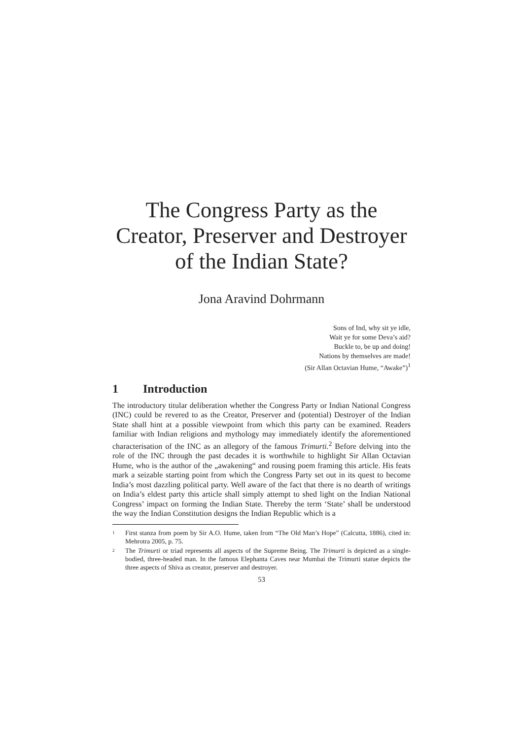The Congress Party as the Creator, Preserver and Destroyer of the Indian State?
Jona Aravind Dohrmann
Sons of Ind, why sit ye idle,
Wait ye for some Deva’s aid?
Buckle to, be up and doing!
Nations by themselves are made!
(Sir Allan Octavian Hume, “Awake”)<sup>1</sup>
1 Introduction
The introductory titular deliberation whether the Congress Party or Indian National Congress (INC) could be revered to as the Creator, Preserver and (potential) Destroyer of the Indian State shall hint at a possible viewpoint from which this party can be examined. Readers familiar with Indian religions and mythology may immediately identify the aforementioned characterisation of the INC as an allegory of the famous Trimurti.<sup>2</sup> Before delving into the role of the INC through the past decades it is worthwhile to highlight Sir Allan Octavian Hume, who is the author of the „awakening“ and rousing poem framing this article. His feats mark a seizable starting point from which the Congress Party set out in its quest to become India’s most dazzling political party. Well aware of the fact that there is no dearth of writings on India’s eldest party this article shall simply attempt to shed light on the Indian National Congress’ impact on forming the Indian State. Thereby the term ‘State’ shall be understood the way the Indian Constitution designs the Indian Republic which is a
<sup>1</sup>
First stanza from poem by Sir A.O. Hume, taken from “The Old Man’s Hope” (Calcutta, 1886), cited in: Mehrotra 2005, p. 75.
<sup>2</sup>
The Trimurti or triad represents all aspects of the Supreme Being. The Trimurti is depicted as a single-bodied, three-headed man. In the famous Elephanta Caves near Mumbai the Trimurti statue depicts the three aspects of Shiva as creator, preserver and destroyer.
53